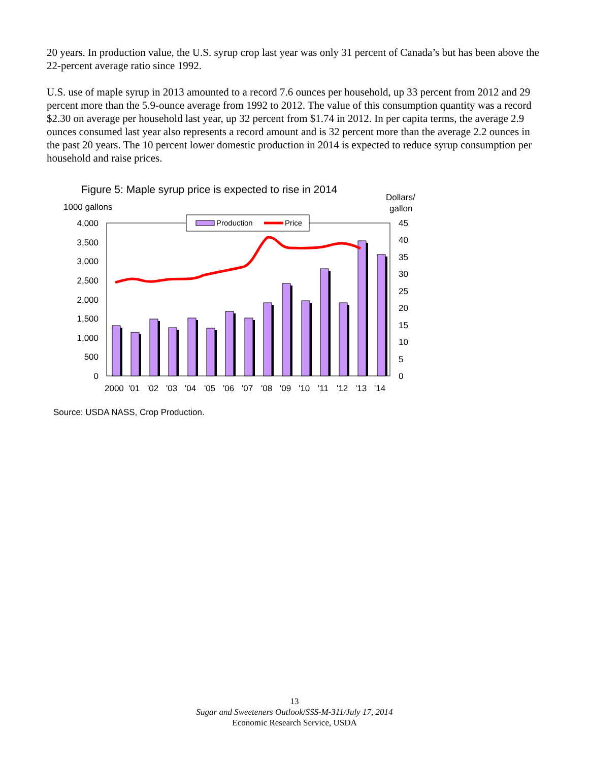20 years. In production value, the U.S. syrup crop last year was only 31 percent of Canada’s but has been above the 22-percent average ratio since 1992.
U.S. use of maple syrup in 2013 amounted to a record 7.6 ounces per household, up 33 percent from 2012 and 29 percent more than the 5.9-ounce average from 1992 to 2012. The value of this consumption quantity was a record $2.30 on average per household last year, up 32 percent from $1.74 in 2012. In per capita terms, the average 2.9 ounces consumed last year also represents a record amount and is 32 percent more than the average 2.2 ounces in the past 20 years. The 10 percent lower domestic production in 2014 is expected to reduce syrup consumption per household and raise prices.
Figure 5: Maple syrup price is expected to rise in 2014
Dollars/
gallon
1000 gallons
4,000
3,500
3,000
2,500
2,000
1,500
1,000
500
0
45
40
35
30
25
20
15
10
5
0
Production
Price
2000
'01
'02
'03
'04
'05
'06
'07
'08
'09
'10
'11
'12
'13
'14
Source: USDA NASS, Crop Production.
13
Sugar and Sweeteners Outlook/SSS-M-311/July 17, 2014
Economic Research Service, USDA